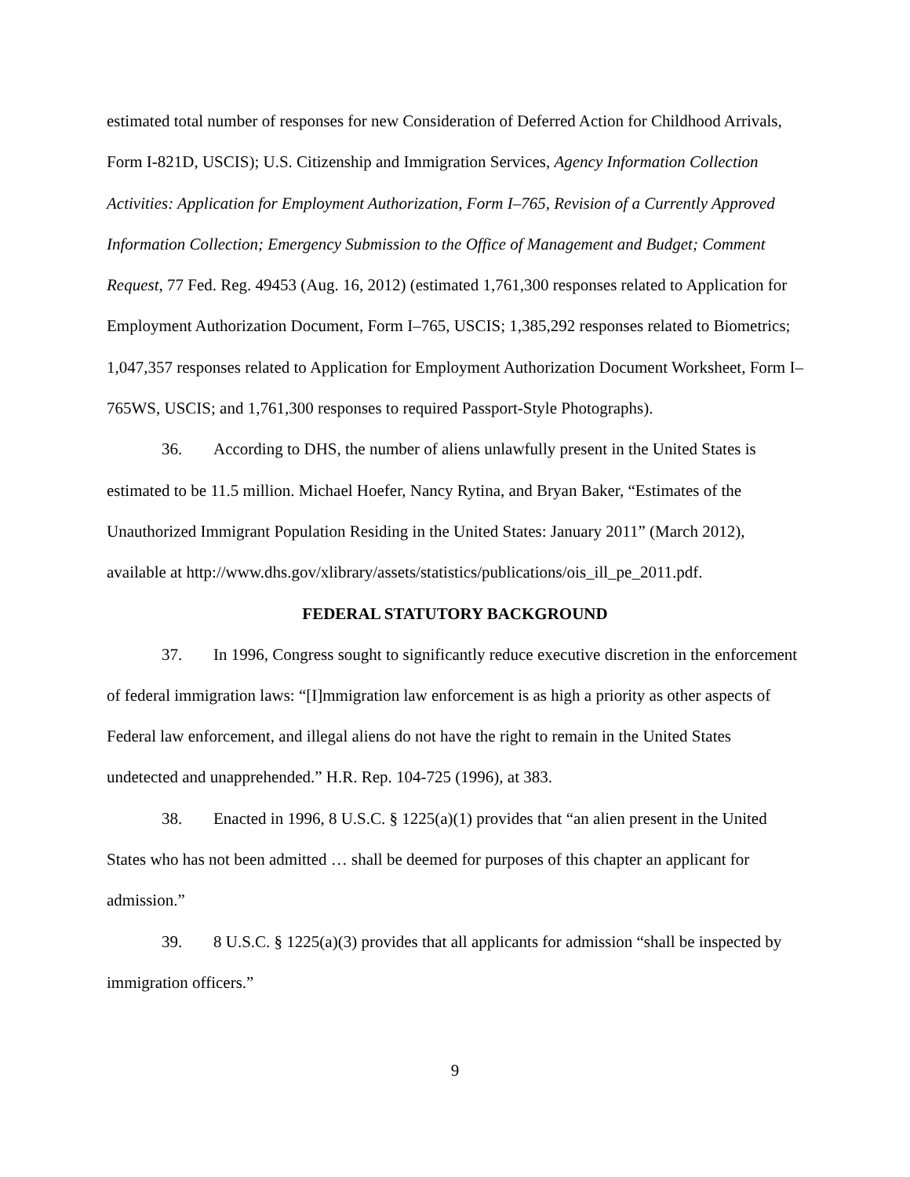estimated total number of responses for new Consideration of Deferred Action for Childhood Arrivals, Form I-821D, USCIS); U.S. Citizenship and Immigration Services, Agency Information Collection Activities: Application for Employment Authorization, Form I–765, Revision of a Currently Approved Information Collection; Emergency Submission to the Office of Management and Budget; Comment Request, 77 Fed. Reg. 49453 (Aug. 16, 2012) (estimated 1,761,300 responses related to Application for Employment Authorization Document, Form I–765, USCIS; 1,385,292 responses related to Biometrics; 1,047,357 responses related to Application for Employment Authorization Document Worksheet, Form I–765WS, USCIS; and 1,761,300 responses to required Passport-Style Photographs).
36. According to DHS, the number of aliens unlawfully present in the United States is estimated to be 11.5 million. Michael Hoefer, Nancy Rytina, and Bryan Baker, “Estimates of the Unauthorized Immigrant Population Residing in the United States: January 2011” (March 2012), available at http://www.dhs.gov/xlibrary/assets/statistics/publications/ois_ill_pe_2011.pdf.
FEDERAL STATUTORY BACKGROUND
37. In 1996, Congress sought to significantly reduce executive discretion in the enforcement of federal immigration laws: “[I]mmigration law enforcement is as high a priority as other aspects of Federal law enforcement, and illegal aliens do not have the right to remain in the United States undetected and unapprehended.” H.R. Rep. 104-725 (1996), at 383.
38. Enacted in 1996, 8 U.S.C. § 1225(a)(1) provides that “an alien present in the United States who has not been admitted … shall be deemed for purposes of this chapter an applicant for admission.”
39. 8 U.S.C. § 1225(a)(3) provides that all applicants for admission “shall be inspected by immigration officers.”
9